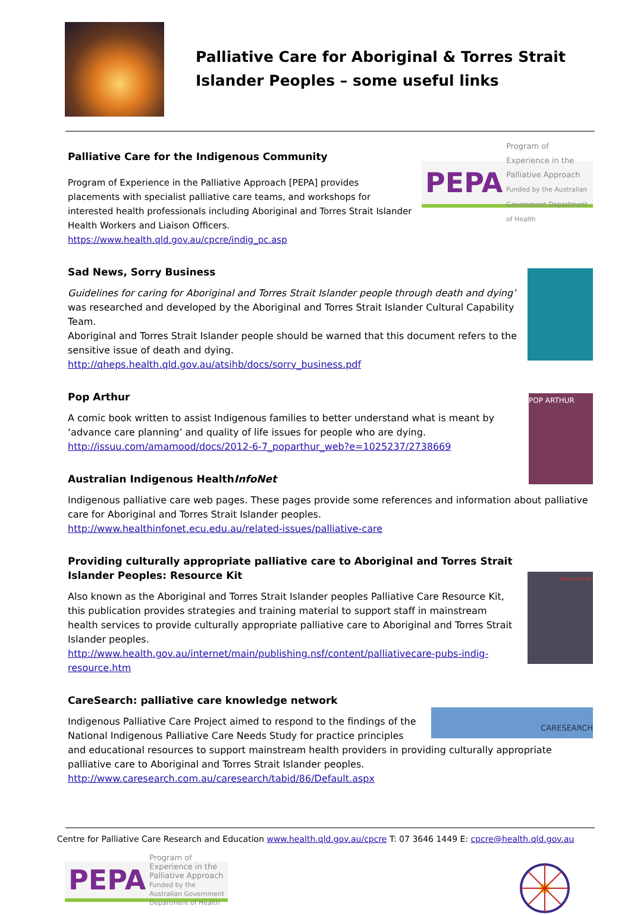Palliative Care for Aboriginal & Torres Strait Islander Peoples – some useful links
Palliative Care for the Indigenous Community
PEPA Program of Experience in the Palliative Approach
Funded by the Australian Government Department of Health
Program of Experience in the Palliative Approach [PEPA] provides placements with specialist palliative care teams, and workshops for interested health professionals including Aboriginal and Torres Strait Islander Health Workers and Liaison Officers.
https://www.health.qld.gov.au/cpcre/indig_pc.asp
Sad News, Sorry Business
Guidelines for caring for Aboriginal and Torres Strait Islander people through death and dying’ was researched and developed by the Aboriginal and Torres Strait Islander Cultural Capability Team.
Aboriginal and Torres Strait Islander people should be warned that this document refers to the sensitive issue of death and dying.
http://qheps.health.qld.gov.au/atsihb/docs/sorry_business.pdf
Pop Arthur
POP ARTHUR
A comic book written to assist Indigenous families to better understand what is meant by ‘advance care planning’ and quality of life issues for people who are dying.
http://issuu.com/amamood/docs/2012-6-7_poparthur_web?e=1025237/2738669
Australian Indigenous HealthInfoNet
Indigenous palliative care web pages. These pages provide some references and information about palliative care for Aboriginal and Torres Strait Islander peoples.
http://www.healthinfonet.ecu.edu.au/related-issues/palliative-care
Resource Kit
Providing culturally appropriate palliative care to Aboriginal and Torres Strait Islander Peoples: Resource Kit
Also known as the Aboriginal and Torres Strait Islander peoples Palliative Care Resource Kit, this publication provides strategies and training material to support staff in mainstream health services to provide culturally appropriate palliative care to Aboriginal and Torres Strait Islander peoples. http://www.health.gov.au/internet/main/publishing.nsf/content/palliativecare-pubs-indig-resource.htm
CareSearch: palliative care knowledge network
CARESEARCH
Indigenous Palliative Care Project aimed to respond to the findings of the National Indigenous Palliative Care Needs Study for practice principles and educational resources to support mainstream health providers in providing culturally appropriate palliative care to Aboriginal and Torres Strait Islander peoples.
http://www.caresearch.com.au/caresearch/tabid/86/Default.aspx
Centre for Palliative Care Research and Education www.health.qld.gov.au/cpcre T: 07 3646 1449 E: cpcre@health.qld.gov.au
PEPA Program of Experience in the Palliative Approach
Funded by the Australian Government Department of Health